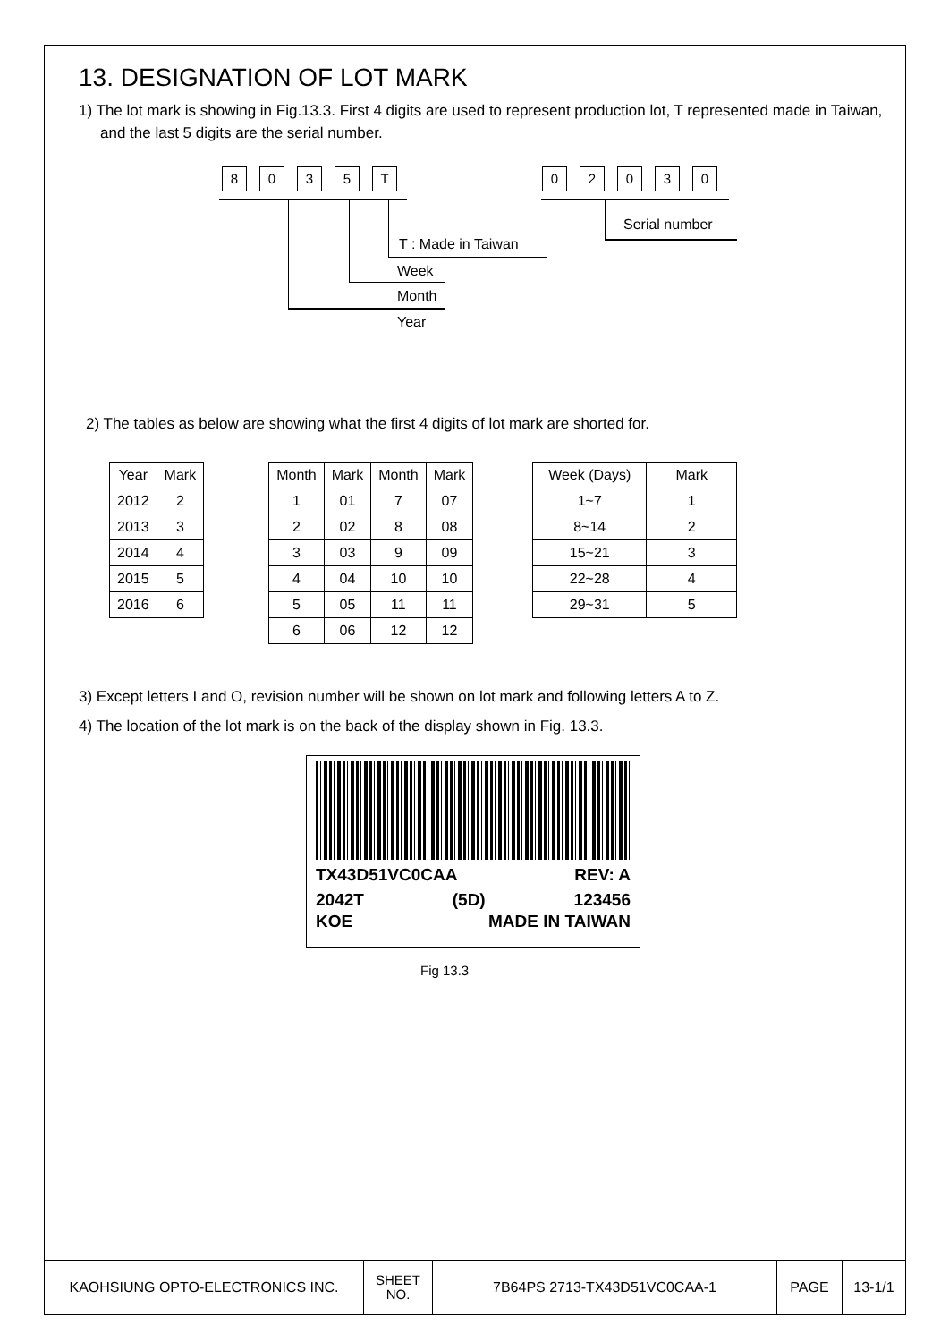13. DESIGNATION OF LOT MARK
1) The lot mark is showing in Fig.13.3. First 4 digits are used to represent production lot, T represented made in Taiwan, and the last 5 digits are the serial number.
8035 T 02030
Serial number
T : Made in Taiwan
Week
Month
Year
2) The tables as below are showing what the first 4 digits of lot mark are shorted for.
| Year | Mark |
| --- | --- |
| 2012 | 2 |
| 2013 | 3 |
| 2014 | 4 |
| 2015 | 5 |
| 2016 | 6 |
| Month | Mark | Month | Mark |
| --- | --- | --- | --- |
| 1 | 01 | 7 | 07 |
| 2 | 02 | 8 | 08 |
| 3 | 03 | 9 | 09 |
| 4 | 04 | 10 | 10 |
| 5 | 05 | 11 | 11 |
| 6 | 06 | 12 | 12 |
| Week (Days) | Mark |
| --- | --- |
| 1~7 | 1 |
| 8~14 | 2 |
| 15~21 | 3 |
| 22~28 | 4 |
| 29~31 | 5 |
3) Except letters I and O, revision number will be shown on lot mark and following letters A to Z.
4) The location of the lot mark is on the back of the display shown in Fig. 13.3.
TX43D51VC0CAA REV: A
2042T (5D) 123456
KOE MADE IN TAIWAN
Fig 13.3
| KAOHSIUNG OPTO-ELECTRONICS INC. | SHEET NO. | 7B64PS 2713-TX43D51VC0CAA-1 | PAGE | 13-1/1 |